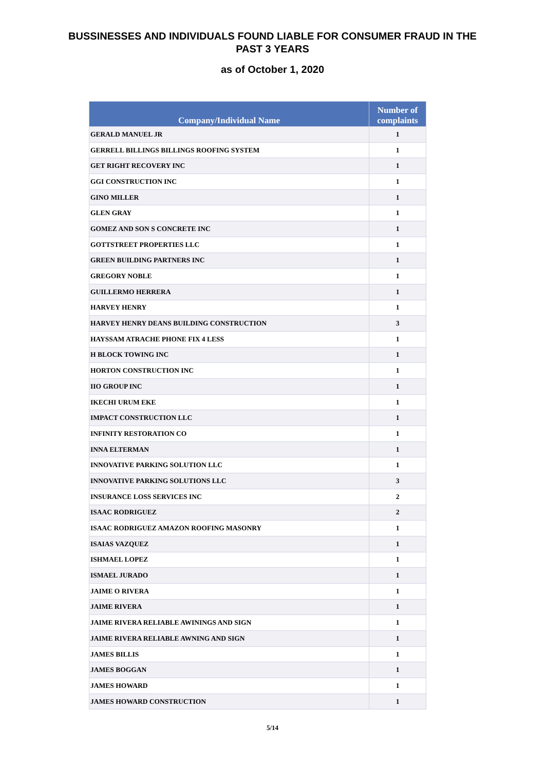BUSSINESSES AND INDIVIDUALS FOUND LIABLE FOR CONSUMER FRAUD IN THE
PAST 3 YEARS
as of October 1, 2020
| Company/Individual Name | Number of complaints |
| --- | --- |
| GERALD MANUEL JR | 1 |
| GERRELL BILLINGS BILLINGS ROOFING SYSTEM | 1 |
| GET RIGHT RECOVERY INC | 1 |
| GGI CONSTRUCTION INC | 1 |
| GINO MILLER | 1 |
| GLEN GRAY | 1 |
| GOMEZ AND SON S CONCRETE INC | 1 |
| GOTTSTREET PROPERTIES LLC | 1 |
| GREEN BUILDING PARTNERS INC | 1 |
| GREGORY NOBLE | 1 |
| GUILLERMO HERRERA | 1 |
| HARVEY HENRY | 1 |
| HARVEY HENRY DEANS BUILDING CONSTRUCTION | 3 |
| HAYSSAM ATRACHE PHONE FIX 4 LESS | 1 |
| H BLOCK TOWING INC | 1 |
| HORTON CONSTRUCTION INC | 1 |
| IIO GROUP INC | 1 |
| IKECHI URUM EKE | 1 |
| IMPACT CONSTRUCTION LLC | 1 |
| INFINITY RESTORATION CO | 1 |
| INNA ELTERMAN | 1 |
| INNOVATIVE PARKING SOLUTION LLC | 1 |
| INNOVATIVE PARKING SOLUTIONS LLC | 3 |
| INSURANCE LOSS SERVICES INC | 2 |
| ISAAC RODRIGUEZ | 2 |
| ISAAC RODRIGUEZ AMAZON ROOFING MASONRY | 1 |
| ISAIAS VAZQUEZ | 1 |
| ISHMAEL LOPEZ | 1 |
| ISMAEL JURADO | 1 |
| JAIME O RIVERA | 1 |
| JAIME RIVERA | 1 |
| JAIME RIVERA RELIABLE AWININGS AND SIGN | 1 |
| JAIME RIVERA RELIABLE AWNING AND SIGN | 1 |
| JAMES BILLIS | 1 |
| JAMES BOGGAN | 1 |
| JAMES HOWARD | 1 |
| JAMES HOWARD CONSTRUCTION | 1 |
5/14